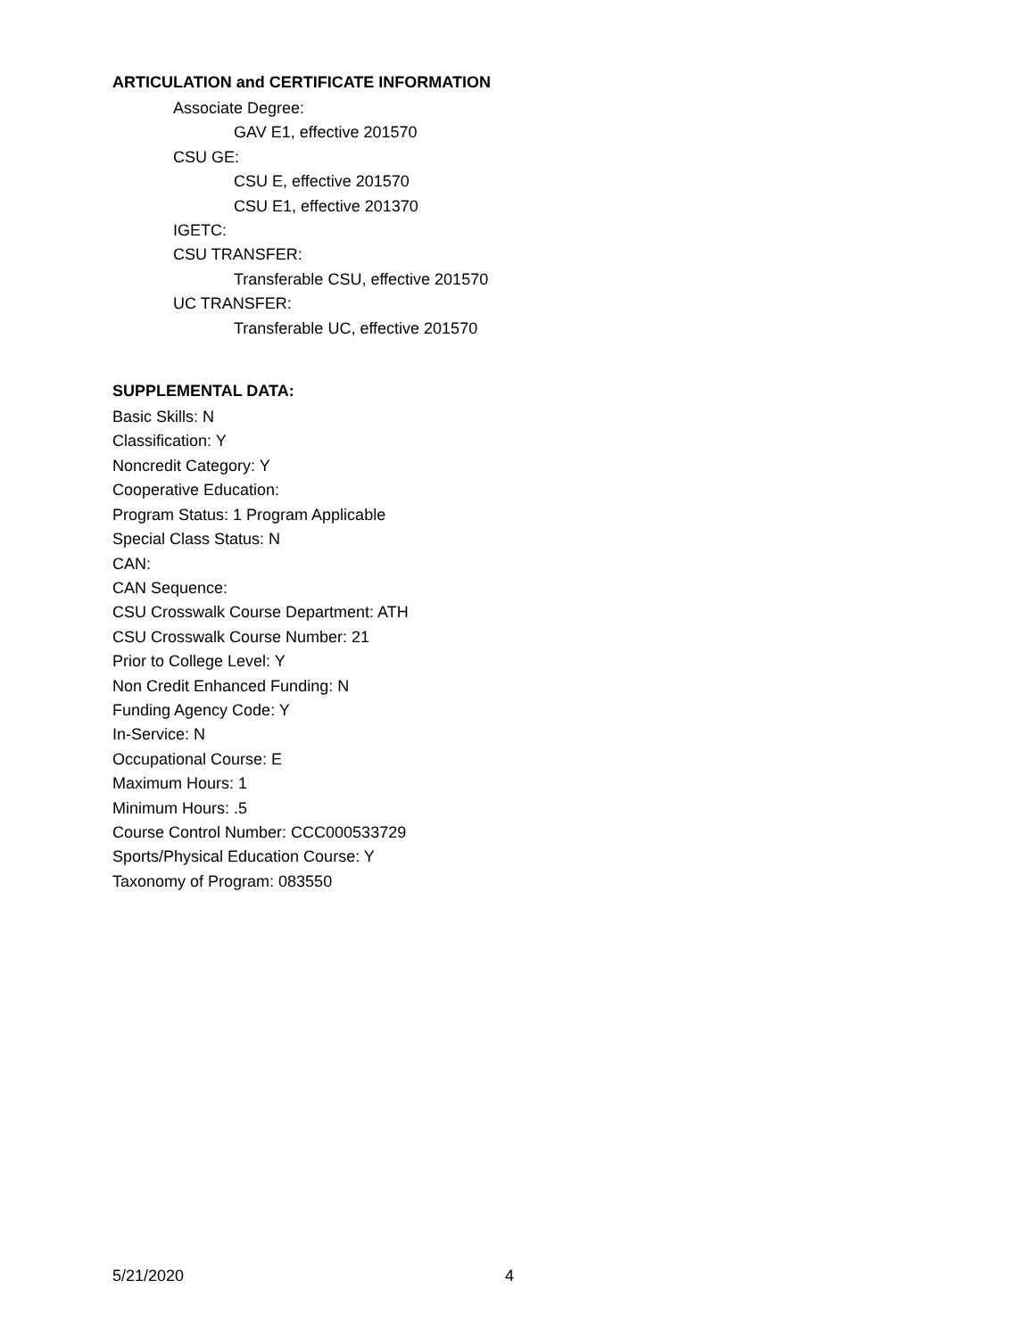ARTICULATION and CERTIFICATE INFORMATION
Associate Degree:
GAV E1, effective 201570
CSU GE:
CSU E, effective 201570
CSU E1, effective 201370
IGETC:
CSU TRANSFER:
Transferable CSU, effective 201570
UC TRANSFER:
Transferable UC, effective 201570
SUPPLEMENTAL DATA:
Basic Skills: N
Classification: Y
Noncredit Category: Y
Cooperative Education:
Program Status: 1 Program Applicable
Special Class Status: N
CAN:
CAN Sequence:
CSU Crosswalk Course Department: ATH
CSU Crosswalk Course Number: 21
Prior to College Level: Y
Non Credit Enhanced Funding: N
Funding Agency Code: Y
In-Service: N
Occupational Course: E
Maximum Hours: 1
Minimum Hours: .5
Course Control Number: CCC000533729
Sports/Physical Education Course: Y
Taxonomy of Program: 083550
5/21/2020 4